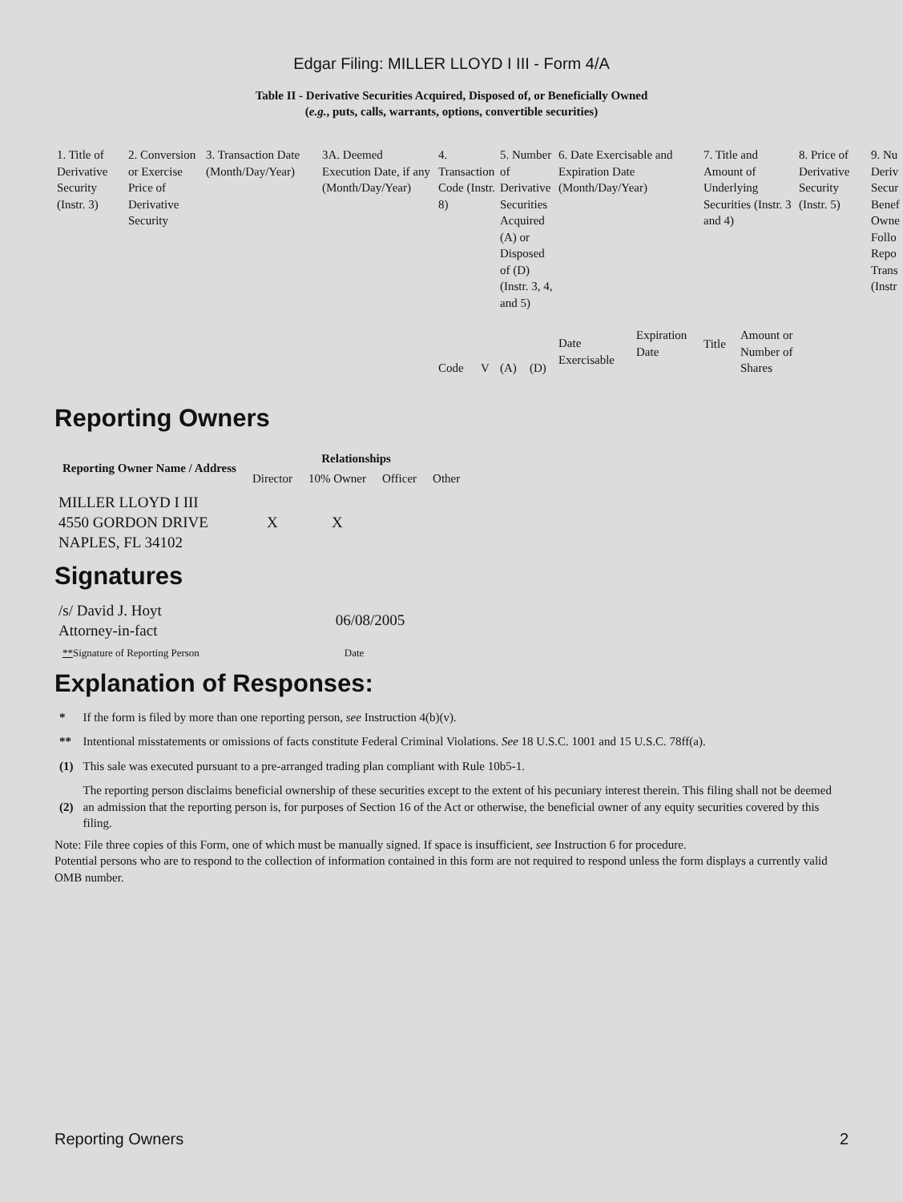Edgar Filing: MILLER LLOYD I III - Form 4/A
Table II - Derivative Securities Acquired, Disposed of, or Beneficially Owned
(e.g., puts, calls, warrants, options, convertible securities)
| 1. Title of Derivative Security (Instr. 3) | 2. Conversion or Exercise Price of Derivative Security | 3. Transaction Date (Month/Day/Year) | 3A. Deemed Execution Date, if any (Month/Day/Year) | 4. Transaction Code (Instr. 8) | | 5. Number of Derivative Securities Acquired (A) or Disposed of (D) (Instr. 3, 4, and 5) | | 6. Date Exercisable and Expiration Date (Month/Day/Year) | | 7. Title and Amount of Underlying Securities (Instr. 3 and 4) | | 8. Price of Derivative Security (Instr. 5) | 9. Nu Deriv Secur Benef Owne Follo Repo Trans (Instr |
| | | | | Code | V | (A) | (D) | Date Exercisable | Expiration Date | Title | Amount or Number of Shares | | |
Reporting Owners
| Reporting Owner Name / Address | Relationships | | | |
| --- | --- | --- | --- | --- |
| | Director | 10% Owner | Officer | Other |
| MILLER LLOYD I III 4550 GORDON DRIVE NAPLES, FL 34102 | X | X | | |
Signatures
| /s/ David J. Hoyt Attorney-in-fact | 06/08/2005 |
| ** Signature of Reporting Person | Date |
Explanation of Responses:
| * | If the form is filed by more than one reporting person, see Instruction 4(b)(v). |
| ** | Intentional misstatements or omissions of facts constitute Federal Criminal Violations. See 18 U.S.C. 1001 and 15 U.S.C. 78ff(a). |
| (1) | This sale was executed pursuant to a pre-arranged trading plan compliant with Rule 10b5-1. |
| (2) | The reporting person disclaims beneficial ownership of these securities except to the extent of his pecuniary interest therein. This filing shall not be deemed an admission that the reporting person is, for purposes of Section 16 of the Act or otherwise, the beneficial owner of any equity securities covered by this filing. |
Note: File three copies of this Form, one of which must be manually signed. If space is insufficient, see Instruction 6 for procedure.
Potential persons who are to respond to the collection of information contained in this form are not required to respond unless the form displays a currently valid OMB number.
Reporting Owners 2